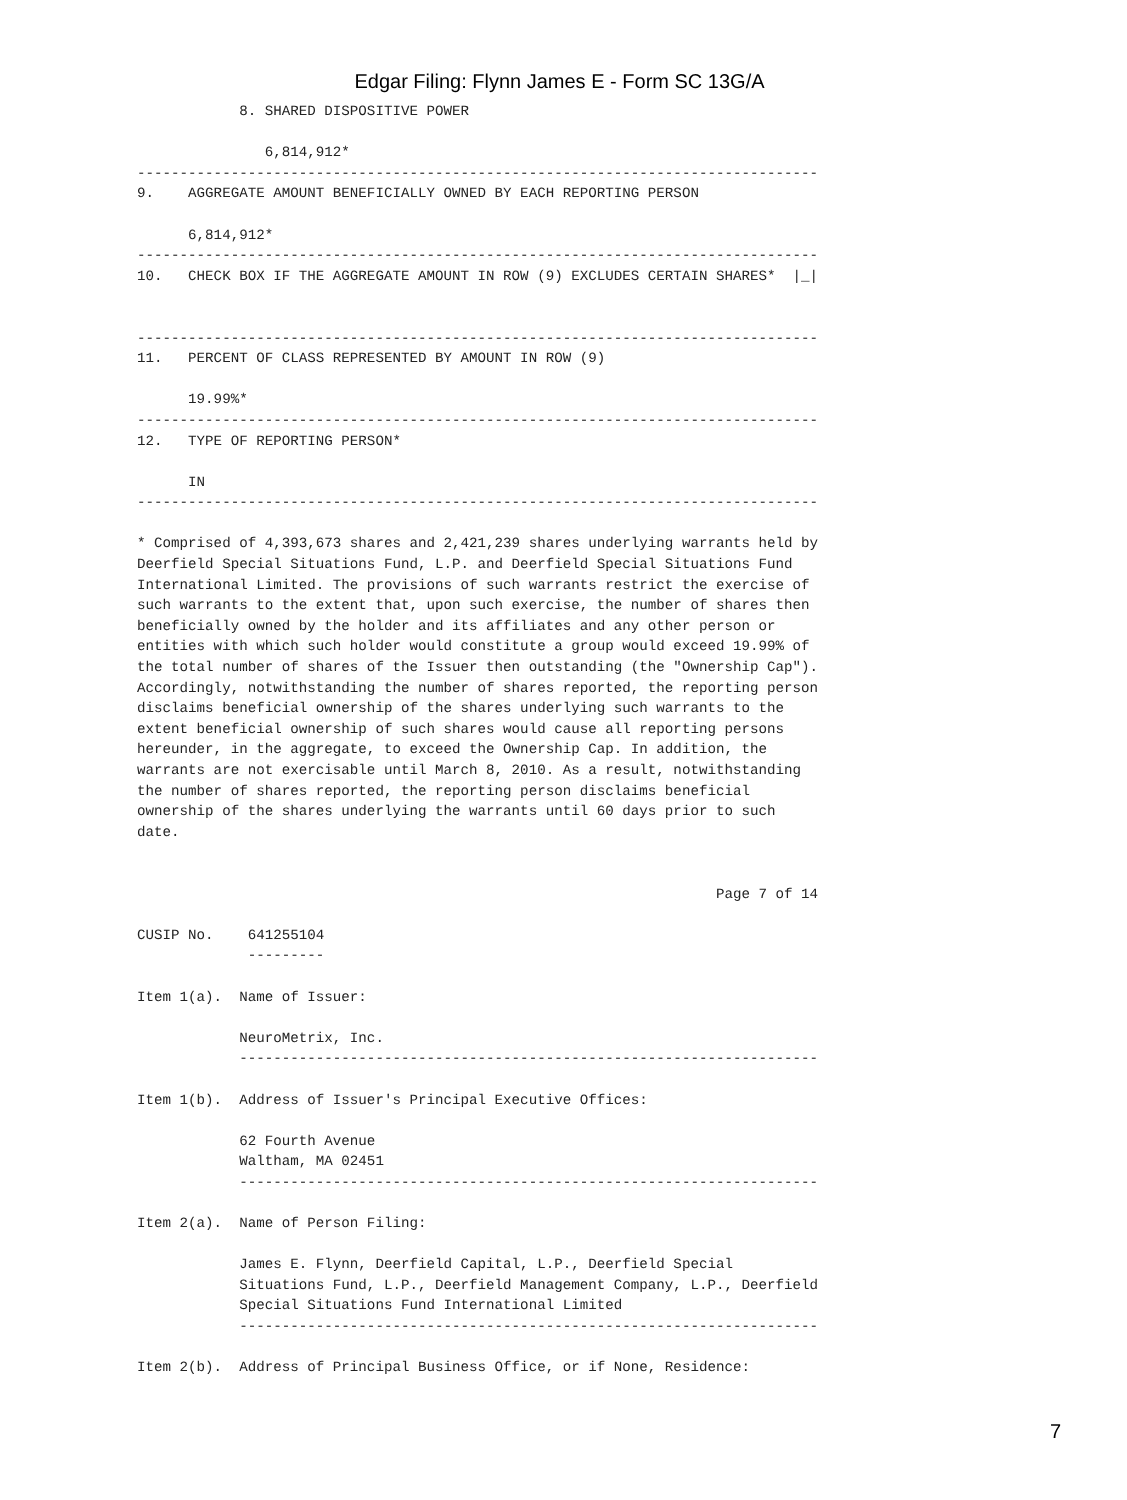Edgar Filing: Flynn James E - Form SC 13G/A
            8. SHARED DISPOSITIVE POWER

               6,814,912*
--------------------------------------------------------------------------------
9.    AGGREGATE AMOUNT BENEFICIALLY OWNED BY EACH REPORTING PERSON

      6,814,912*
--------------------------------------------------------------------------------
10.   CHECK BOX IF THE AGGREGATE AMOUNT IN ROW (9) EXCLUDES CERTAIN SHARES*  |_|


--------------------------------------------------------------------------------
11.   PERCENT OF CLASS REPRESENTED BY AMOUNT IN ROW (9)

      19.99%*
--------------------------------------------------------------------------------
12.   TYPE OF REPORTING PERSON*

      IN
--------------------------------------------------------------------------------

* Comprised of 4,393,673 shares and 2,421,239 shares underlying warrants held by
Deerfield Special Situations Fund, L.P. and Deerfield Special Situations Fund
International Limited. The provisions of such warrants restrict the exercise of
such warrants to the extent that, upon such exercise, the number of shares then
beneficially owned by the holder and its affiliates and any other person or
entities with which such holder would constitute a group would exceed 19.99% of
the total number of shares of the Issuer then outstanding (the "Ownership Cap").
Accordingly, notwithstanding the number of shares reported, the reporting person
disclaims beneficial ownership of the shares underlying such warrants to the
extent beneficial ownership of such shares would cause all reporting persons
hereunder, in the aggregate, to exceed the Ownership Cap. In addition, the
warrants are not exercisable until March 8, 2010. As a result, notwithstanding
the number of shares reported, the reporting person disclaims beneficial
ownership of the shares underlying the warrants until 60 days prior to such
date.


                                                                    Page 7 of 14

CUSIP No.    641255104
             ---------

Item 1(a).  Name of Issuer:

            NeuroMetrix, Inc.
            --------------------------------------------------------------------

Item 1(b).  Address of Issuer's Principal Executive Offices:

            62 Fourth Avenue
            Waltham, MA 02451
            --------------------------------------------------------------------

Item 2(a).  Name of Person Filing:

            James E. Flynn, Deerfield Capital, L.P., Deerfield Special
            Situations Fund, L.P., Deerfield Management Company, L.P., Deerfield
            Special Situations Fund International Limited
            --------------------------------------------------------------------

Item 2(b).  Address of Principal Business Office, or if None, Residence:
7